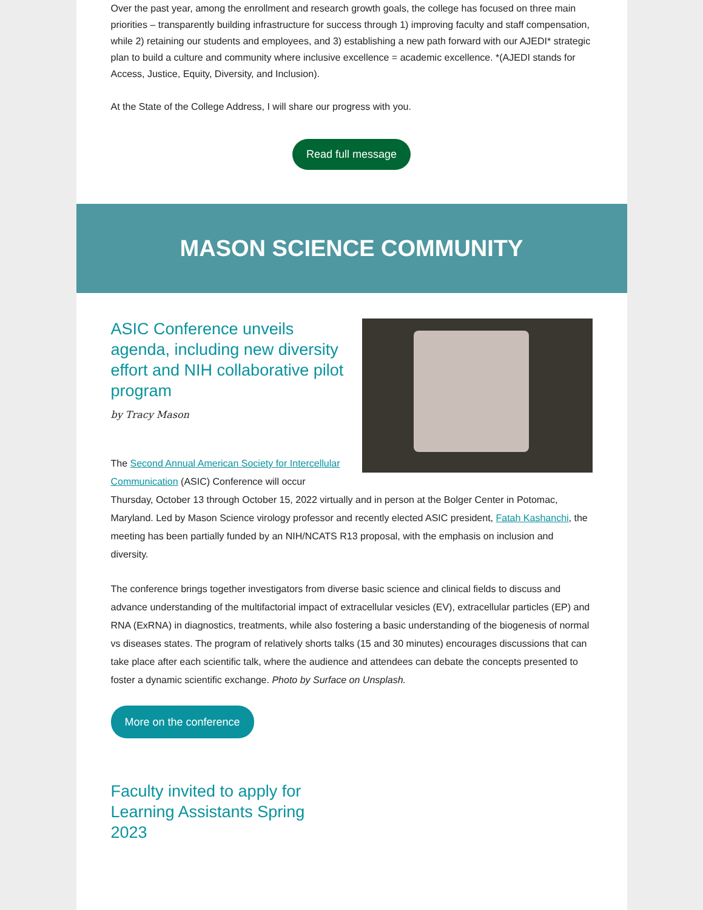Over the past year, among the enrollment and research growth goals, the college has focused on three main priorities – transparently building infrastructure for success through 1) improving faculty and staff compensation, while 2) retaining our students and employees, and 3) establishing a new path forward with our AJEDI* strategic plan to build a culture and community where inclusive excellence = academic excellence. *(AJEDI stands for Access, Justice, Equity, Diversity, and Inclusion).
At the State of the College Address, I will share our progress with you.
Read full message
MASON SCIENCE COMMUNITY
ASIC Conference unveils agenda, including new diversity effort and NIH collaborative pilot program
by Tracy Mason
The Second Annual American Society for Intercellular Communication (ASIC) Conference will occur Thursday, October 13 through October 15, 2022 virtually and in person at the Bolger Center in Potomac, Maryland. Led by Mason Science virology professor and recently elected ASIC president, Fatah Kashanchi, the meeting has been partially funded by an NIH/NCATS R13 proposal, with the emphasis on inclusion and diversity.
The conference brings together investigators from diverse basic science and clinical fields to discuss and advance understanding of the multifactorial impact of extracellular vesicles (EV), extracellular particles (EP) and RNA (ExRNA) in diagnostics, treatments, while also fostering a basic understanding of the biogenesis of normal vs diseases states. The program of relatively shorts talks (15 and 30 minutes) encourages discussions that can take place after each scientific talk, where the audience and attendees can debate the concepts presented to foster a dynamic scientific exchange. Photo by Surface on Unsplash.
More on the conference
Faculty invited to apply for Learning Assistants Spring 2023